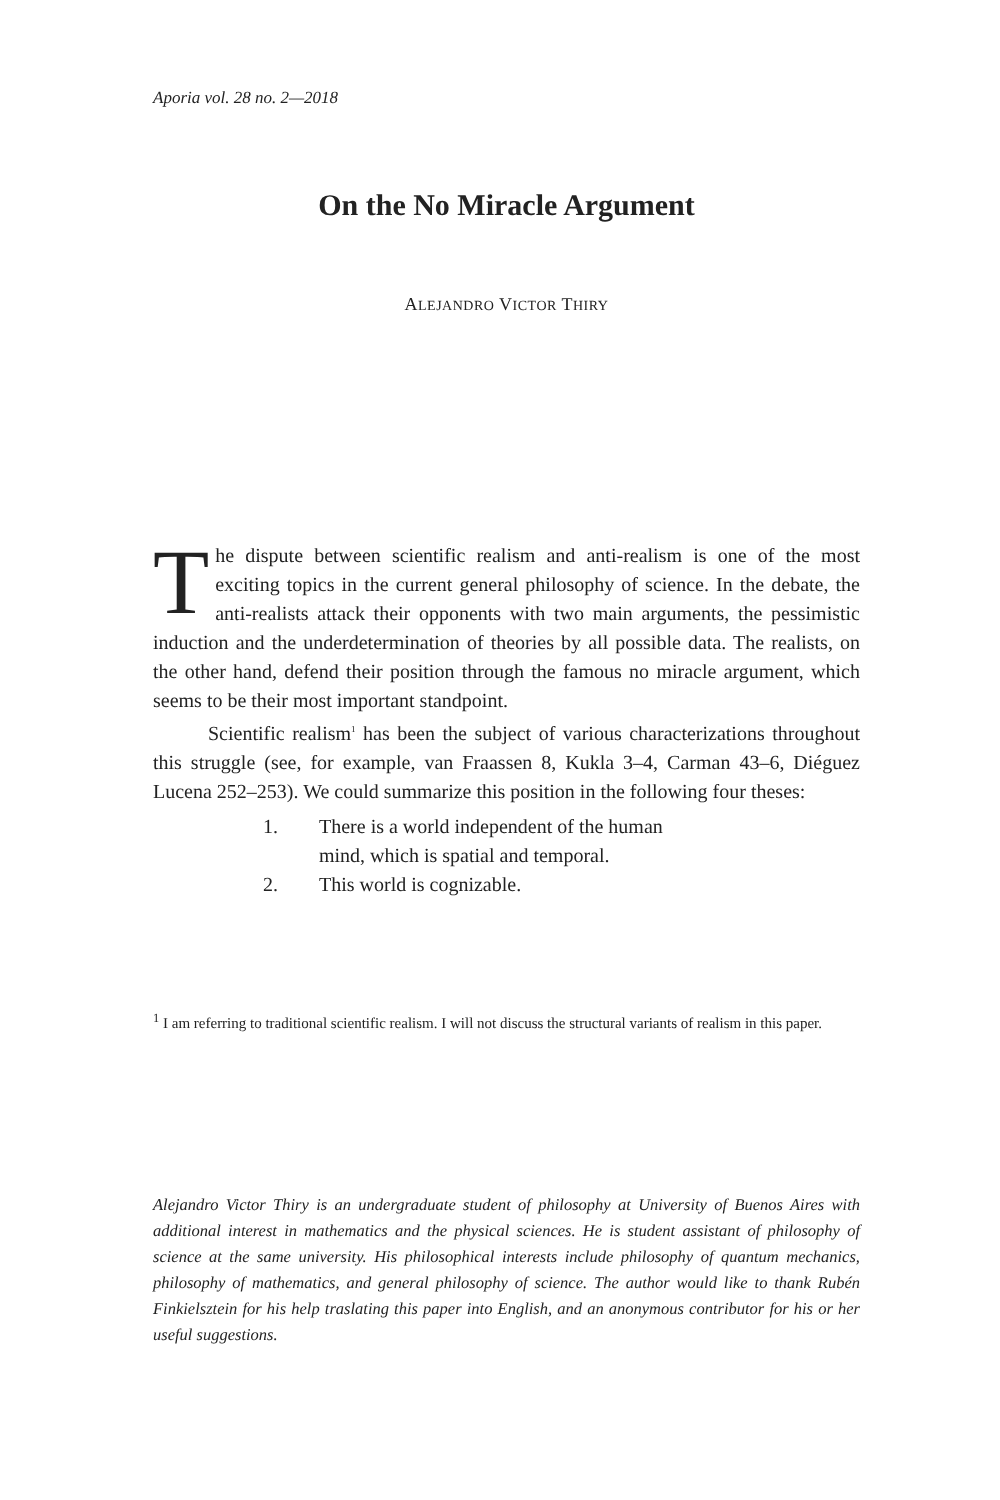Aporia vol. 28 no. 2—2018
On the No Miracle Argument
ALEJANDRO VICTOR THIRY
The dispute between scientific realism and anti-realism is one of the most exciting topics in the current general philosophy of science. In the debate, the anti-realists attack their opponents with two main arguments, the pessimistic induction and the underdetermination of theories by all possible data. The realists, on the other hand, defend their position through the famous no miracle argument, which seems to be their most important standpoint.
Scientific realism<sup>1</sup> has been the subject of various characterizations throughout this struggle (see, for example, van Fraassen 8, Kukla 3–4, Carman 43–6, Diéguez Lucena 252–253). We could summarize this position in the following four theses:
1. There is a world independent of the human
mind, which is spatial and temporal.
2. This world is cognizable.
<sup>1</sup> I am referring to traditional scientific realism. I will not discuss the structural variants of realism in this paper.
Alejandro Victor Thiry is an undergraduate student of philosophy at University of Buenos Aires with additional interest in mathematics and the physical sciences. He is student assistant of philosophy of science at the same university. His philosophical interests include philosophy of quantum mechanics, philosophy of mathematics, and general philosophy of science. The author would like to thank Rubén Finkielsztein for his help traslating this paper into English, and an anonymous contributor for his or her useful suggestions.